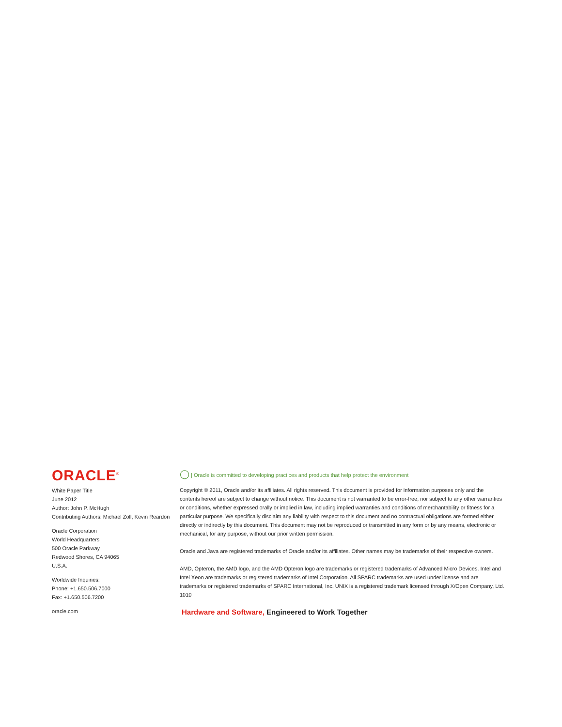ORACLE<sup>®</sup>
White Paper Title
June 2012
Author: John P. McHugh
Contributing Authors: Michael Zoll, Kevin Reardon
Oracle Corporation
World Headquarters
500 Oracle Parkway
Redwood Shores, CA 94065
U.S.A.
Worldwide Inquiries:
Phone: +1.650.506.7000
Fax: +1.650.506.7200
oracle.com
◯ | Oracle is committed to developing practices and products that help protect the environment
Copyright © 2011, Oracle and/or its affiliates. All rights reserved. This document is provided for information purposes only and the contents hereof are subject to change without notice. This document is not warranted to be error-free, nor subject to any other warranties or conditions, whether expressed orally or implied in law, including implied warranties and conditions of merchantability or fitness for a particular purpose. We specifically disclaim any liability with respect to this document and no contractual obligations are formed either directly or indirectly by this document. This document may not be reproduced or transmitted in any form or by any means, electronic or mechanical, for any purpose, without our prior written permission.
Oracle and Java are registered trademarks of Oracle and/or its affiliates. Other names may be trademarks of their respective owners.
AMD, Opteron, the AMD logo, and the AMD Opteron logo are trademarks or registered trademarks of Advanced Micro Devices. Intel and Intel Xeon are trademarks or registered trademarks of Intel Corporation. All SPARC trademarks are used under license and are trademarks or registered trademarks of SPARC International, Inc. UNIX is a registered trademark licensed through X/Open Company, Ltd. 1010
Hardware and Software, Engineered to Work Together